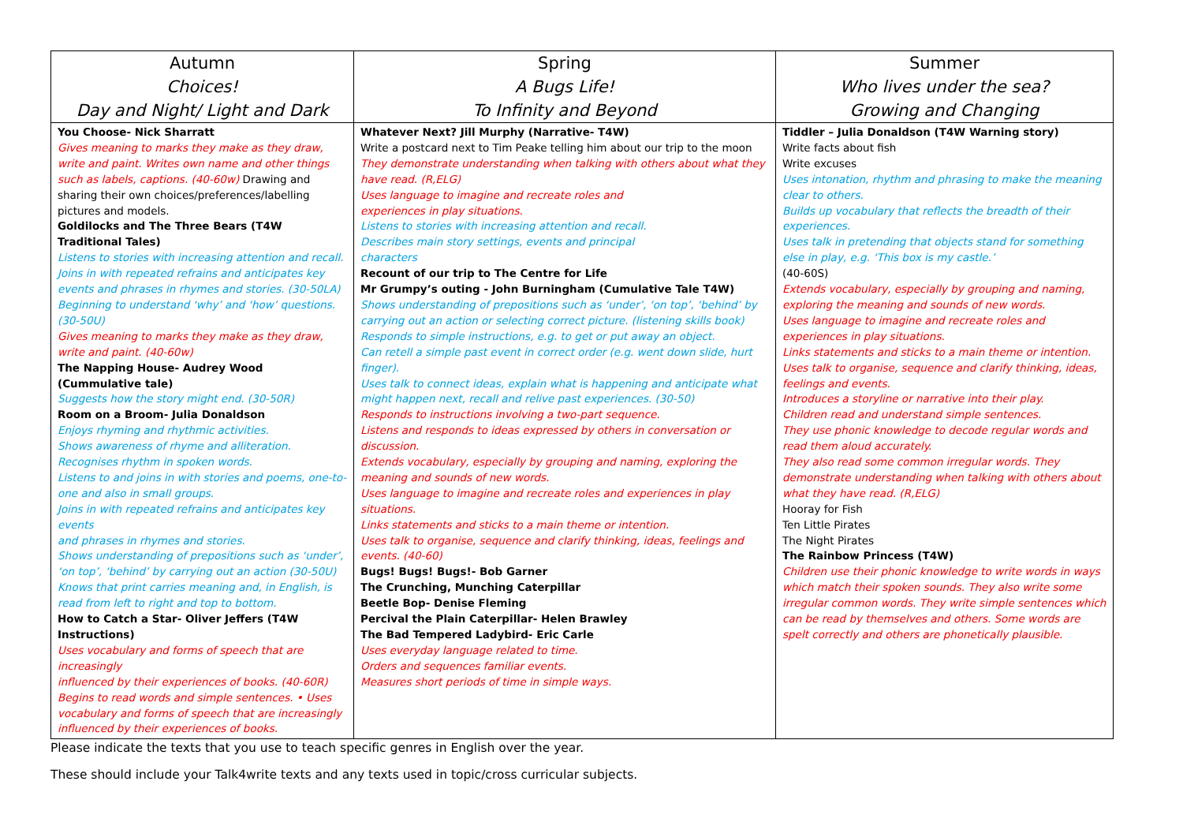| Autumn Choices! Day and Night/ Light and Dark | Spring A Bugs Life! To Infinity and Beyond | Summer Who lives under the sea? Growing and Changing |
| --- | --- | --- |
| You Choose- Nick Sharratt Gives meaning to marks they make as they draw, write and paint. Writes own name and other things such as labels, captions. (40-60w) Drawing and sharing their own choices/preferences/labelling pictures and models. Goldilocks and The Three Bears (T4W Traditional Tales) Listens to stories with increasing attention and recall. Joins in with repeated refrains and anticipates key events and phrases in rhymes and stories. (30-50LA) Beginning to understand ‘why’ and ‘how’ questions. (30-50U) Gives meaning to marks they make as they draw, write and paint. (40-60w) The Napping House- Audrey Wood (Cummulative tale) Suggests how the story might end. (30-50R) Room on a Broom- Julia Donaldson Enjoys rhyming and rhythmic activities. Shows awareness of rhyme and alliteration. Recognises rhythm in spoken words. Listens to and joins in with stories and poems, one-to-one and also in small groups. Joins in with repeated refrains and anticipates key events and phrases in rhymes and stories. Shows understanding of prepositions such as ‘under’, ‘on top’, ‘behind’ by carrying out an action (30-50U) Knows that print carries meaning and, in English, is read from left to right and top to bottom. How to Catch a Star- Oliver Jeffers (T4W Instructions) Uses vocabulary and forms of speech that are increasingly influenced by their experiences of books. (40-60R) Begins to read words and simple sentences. • Uses vocabulary and forms of speech that are increasingly influenced by their experiences of books. | Whatever Next? Jill Murphy (Narrative- T4W) Write a postcard next to Tim Peake telling him about our trip to the moon They demonstrate understanding when talking with others about what they have read. (R,ELG) Uses language to imagine and recreate roles and experiences in play situations. Listens to stories with increasing attention and recall. Describes main story settings, events and principal characters Recount of our trip to The Centre for Life Mr Grumpy’s outing - John Burningham (Cumulative Tale T4W) Shows understanding of prepositions such as ‘under’, ‘on top’, ‘behind’ by carrying out an action or selecting correct picture. (listening skills book) Responds to simple instructions, e.g. to get or put away an object. Can retell a simple past event in correct order (e.g. went down slide, hurt finger). Uses talk to connect ideas, explain what is happening and anticipate what might happen next, recall and relive past experiences. (30-50) Responds to instructions involving a two-part sequence. Listens and responds to ideas expressed by others in conversation or discussion. Extends vocabulary, especially by grouping and naming, exploring the meaning and sounds of new words. Uses language to imagine and recreate roles and experiences in play situations. Links statements and sticks to a main theme or intention. Uses talk to organise, sequence and clarify thinking, ideas, feelings and events. (40-60) Bugs! Bugs! Bugs!- Bob Garner The Crunching, Munching Caterpillar Beetle Bop- Denise Fleming Percival the Plain Caterpillar- Helen Brawley The Bad Tempered Ladybird- Eric Carle Uses everyday language related to time. Orders and sequences familiar events. Measures short periods of time in simple ways. | Tiddler – Julia Donaldson (T4W Warning story) Write facts about fish Write excuses Uses intonation, rhythm and phrasing to make the meaning clear to others. Builds up vocabulary that reflects the breadth of their experiences. Uses talk in pretending that objects stand for something else in play, e.g. ‘This box is my castle.’ (40-60S) Extends vocabulary, especially by grouping and naming, exploring the meaning and sounds of new words. Uses language to imagine and recreate roles and experiences in play situations. Links statements and sticks to a main theme or intention. Uses talk to organise, sequence and clarify thinking, ideas, feelings and events. Introduces a storyline or narrative into their play. Children read and understand simple sentences. They use phonic knowledge to decode regular words and read them aloud accurately. They also read some common irregular words. They demonstrate understanding when talking with others about what they have read. (R,ELG) Hooray for Fish Ten Little Pirates The Night Pirates The Rainbow Princess (T4W) Children use their phonic knowledge to write words in ways which match their spoken sounds. They also write some irregular common words. They write simple sentences which can be read by themselves and others. Some words are spelt correctly and others are phonetically plausible. |
Please indicate the texts that you use to teach specific genres in English over the year.
These should include your Talk4write texts and any texts used in topic/cross curricular subjects.